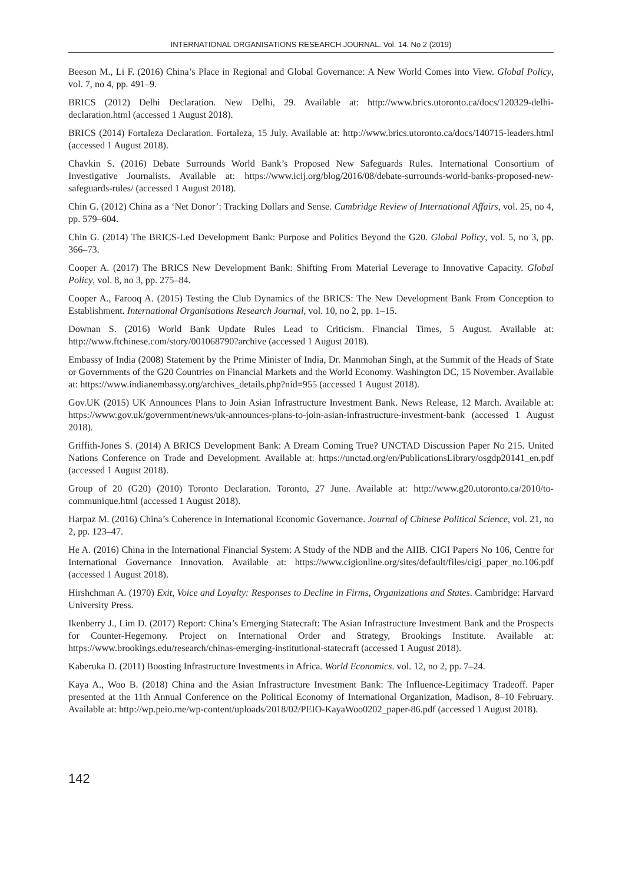INTERNATIONAL ORGANISATIONS RESEARCH JOURNAL. Vol. 14. No 2 (2019)
Beeson M., Li F. (2016) China’s Place in Regional and Global Governance: A New World Comes into View. Global Policy, vol. 7, no 4, pp. 491–9.
BRICS (2012) Delhi Declaration. New Delhi, 29. Available at: http://www.brics.utoronto.ca/docs/120329-delhi-declaration.html (accessed 1 August 2018).
BRICS (2014) Fortaleza Declaration. Fortaleza, 15 July. Available at: http://www.brics.utoronto.ca/docs/140715-leaders.html (accessed 1 August 2018).
Chavkin S. (2016) Debate Surrounds World Bank’s Proposed New Safeguards Rules. International Consortium of Investigative Journalists. Available at: https://www.icij.org/blog/2016/08/debate-surrounds-world-banks-proposed-new-safeguards-rules/ (accessed 1 August 2018).
Chin G. (2012) China as a ‘Net Donor’: Tracking Dollars and Sense. Cambridge Review of International Affairs, vol. 25, no 4, pp. 579–604.
Chin G. (2014) The BRICS-Led Development Bank: Purpose and Politics Beyond the G20. Global Policy, vol. 5, no 3, pp. 366–73.
Cooper A. (2017) The BRICS New Development Bank: Shifting From Material Leverage to Innovative Capacity. Global Policy, vol. 8, no 3, pp. 275–84.
Cooper A., Farooq A. (2015) Testing the Club Dynamics of the BRICS: The New Development Bank From Conception to Establishment. International Organisations Research Journal, vol. 10, no 2, pp. 1–15.
Downan S. (2016) World Bank Update Rules Lead to Criticism. Financial Times, 5 August. Available at: http://www.ftchinese.com/story/001068790?archive (accessed 1 August 2018).
Embassy of India (2008) Statement by the Prime Minister of India, Dr. Manmohan Singh, at the Summit of the Heads of State or Governments of the G20 Countries on Financial Markets and the World Economy. Washington DC, 15 November. Available at: https://www.indianembassy.org/archives_details.php?nid=955 (accessed 1 August 2018).
Gov.UK (2015) UK Announces Plans to Join Asian Infrastructure Investment Bank. News Release, 12 March. Available at: https://www.gov.uk/government/news/uk-announces-plans-to-join-asian-infrastructure-investment-bank (accessed 1 August 2018).
Griffith-Jones S. (2014) A BRICS Development Bank: A Dream Coming True? UNCTAD Discussion Paper No 215. United Nations Conference on Trade and Development. Available at: https://unctad.org/en/PublicationsLibrary/osgdp20141_en.pdf (accessed 1 August 2018).
Group of 20 (G20) (2010) Toronto Declaration. Toronto, 27 June. Available at: http://www.g20.utoronto.ca/2010/to-communique.html (accessed 1 August 2018).
Harpaz M. (2016) China’s Coherence in International Economic Governance. Journal of Chinese Political Science, vol. 21, no 2, pp. 123–47.
He A. (2016) China in the International Financial System: A Study of the NDB and the AIIB. CIGI Papers No 106, Centre for International Governance Innovation. Available at: https://www.cigionline.org/sites/default/files/cigi_paper_no.106.pdf (accessed 1 August 2018).
Hirshchman A. (1970) Exit, Voice and Loyalty: Responses to Decline in Firms, Organizations and States. Cambridge: Harvard University Press.
Ikenberry J., Lim D. (2017) Report: China’s Emerging Statecraft: The Asian Infrastructure Investment Bank and the Prospects for Counter-Hegemony. Project on International Order and Strategy, Brookings Institute. Available at: https://www.brookings.edu/research/chinas-emerging-institutional-statecraft (accessed 1 August 2018).
Kaberuka D. (2011) Boosting Infrastructure Investments in Africa. World Economics. vol. 12, no 2, pp. 7–24.
Kaya A., Woo B. (2018) China and the Asian Infrastructure Investment Bank: The Influence-Legitimacy Tradeoff. Paper presented at the 11th Annual Conference on the Political Economy of International Organization, Madison, 8–10 February. Available at: http://wp.peio.me/wp-content/uploads/2018/02/PEIO-KayaWoo0202_paper-86.pdf (accessed 1 August 2018).
142